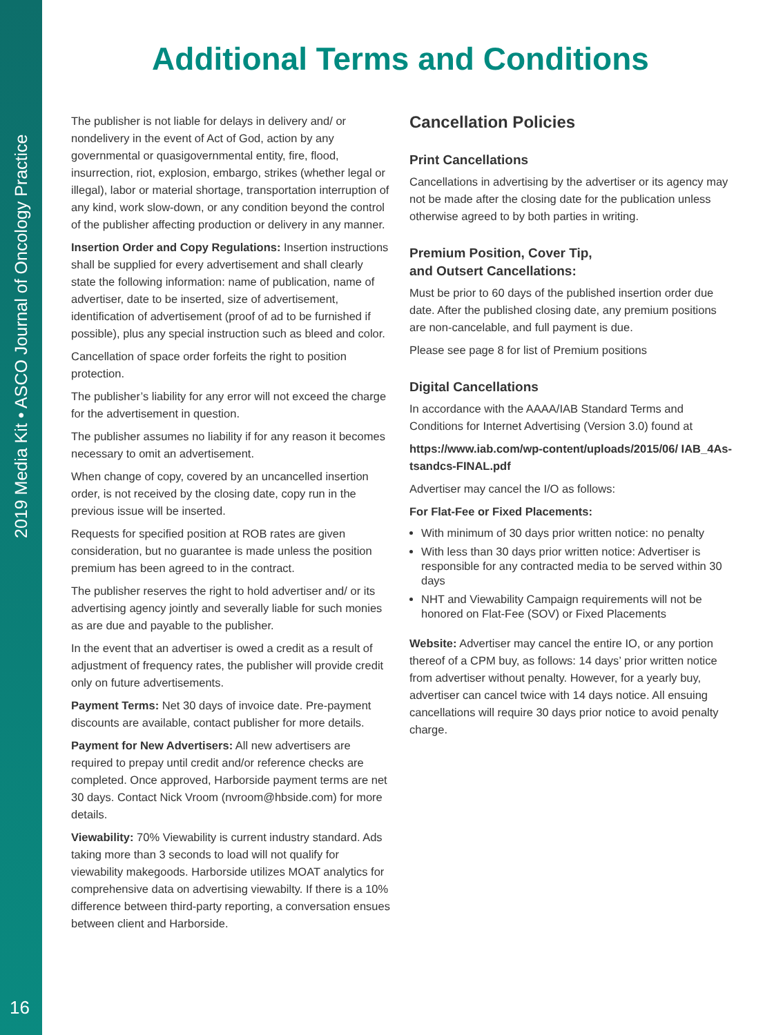2019 Media Kit • ASCO Journal of Oncology Practice
16
Additional Terms and Conditions
The publisher is not liable for delays in delivery and/ or nondelivery in the event of Act of God, action by any governmental or quasigovernmental entity, fire, flood, insurrection, riot, explosion, embargo, strikes (whether legal or illegal), labor or material shortage, transportation interruption of any kind, work slow-down, or any condition beyond the control of the publisher affecting production or delivery in any manner.
Insertion Order and Copy Regulations: Insertion instructions shall be supplied for every advertisement and shall clearly state the following information: name of publication, name of advertiser, date to be inserted, size of advertisement, identification of advertisement (proof of ad to be furnished if possible), plus any special instruction such as bleed and color.
Cancellation of space order forfeits the right to position protection.
The publisher’s liability for any error will not exceed the charge for the advertisement in question.
The publisher assumes no liability if for any reason it becomes necessary to omit an advertisement.
When change of copy, covered by an uncancelled insertion order, is not received by the closing date, copy run in the previous issue will be inserted.
Requests for specified position at ROB rates are given consideration, but no guarantee is made unless the position premium has been agreed to in the contract.
The publisher reserves the right to hold advertiser and/ or its advertising agency jointly and severally liable for such monies as are due and payable to the publisher.
In the event that an advertiser is owed a credit as a result of adjustment of frequency rates, the publisher will provide credit only on future advertisements.
Payment Terms: Net 30 days of invoice date. Pre-payment discounts are available, contact publisher for more details.
Payment for New Advertisers: All new advertisers are required to prepay until credit and/or reference checks are completed. Once approved, Harborside payment terms are net 30 days. Contact Nick Vroom (nvroom@hbside.com) for more details.
Viewability: 70% Viewability is current industry standard. Ads taking more than 3 seconds to load will not qualify for viewability makegoods. Harborside utilizes MOAT analytics for comprehensive data on advertising viewabilty. If there is a 10% difference between third-party reporting, a conversation ensues between client and Harborside.
Cancellation Policies
Print Cancellations
Cancellations in advertising by the advertiser or its agency may not be made after the closing date for the publication unless otherwise agreed to by both parties in writing.
Premium Position, Cover Tip,
and Outsert Cancellations:
Must be prior to 60 days of the published insertion order due date. After the published closing date, any premium positions are non-cancelable, and full payment is due.
Please see page 8 for list of Premium positions
Digital Cancellations
In accordance with the AAAA/IAB Standard Terms and Conditions for Internet Advertising (Version 3.0) found at
https://www.iab.com/wp-content/uploads/2015/06/ IAB_4As-tsandcs-FINAL.pdf
Advertiser may cancel the I/O as follows:
For Flat-Fee or Fixed Placements:
With minimum of 30 days prior written notice: no penalty
With less than 30 days prior written notice: Advertiser is responsible for any contracted media to be served within 30 days
NHT and Viewability Campaign requirements will not be honored on Flat-Fee (SOV) or Fixed Placements
Website: Advertiser may cancel the entire IO, or any portion thereof of a CPM buy, as follows: 14 days’ prior written notice from advertiser without penalty. However, for a yearly buy, advertiser can cancel twice with 14 days notice. All ensuing cancellations will require 30 days prior notice to avoid penalty charge.